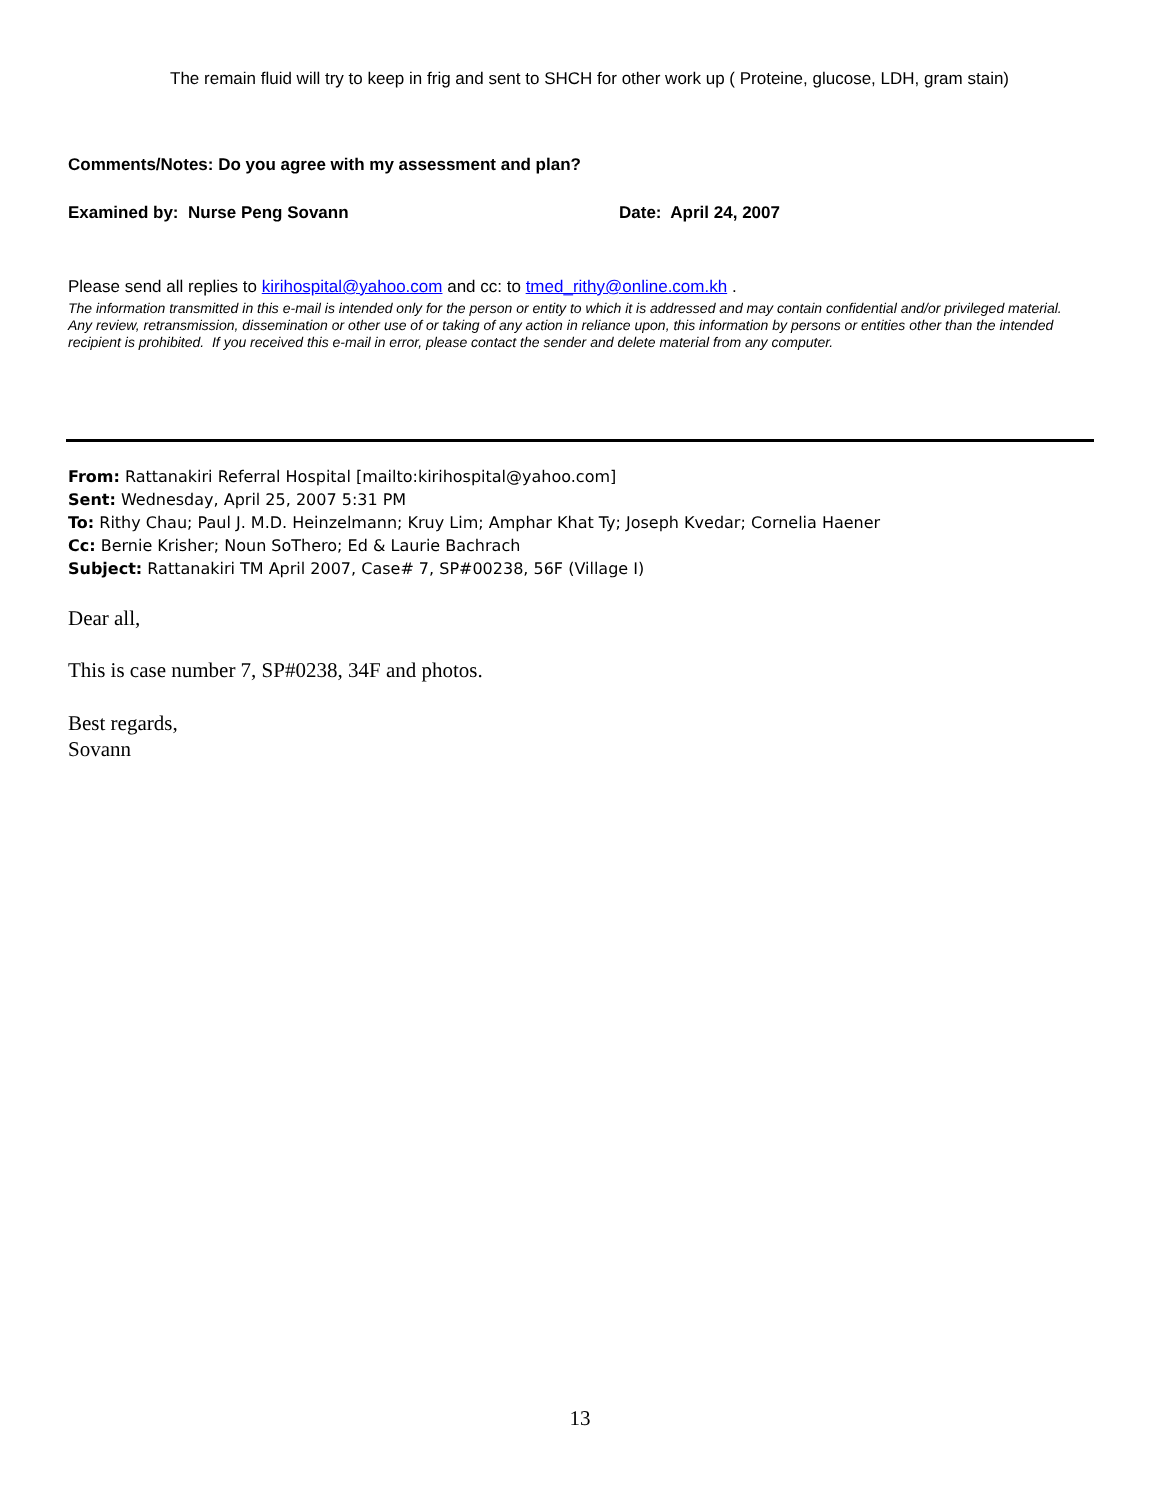The remain fluid will try to keep in frig and sent to SHCH for other work up ( Proteine, glucose, LDH, gram stain)
Comments/Notes: Do you agree with my assessment and plan?
Examined by: Nurse Peng Sovann Date: April 24, 2007
Please send all replies to kirihospital@yahoo.com and cc: to tmed_rithy@online.com.kh .
The information transmitted in this e-mail is intended only for the person or entity to which it is addressed and may contain confidential and/or privileged material. Any review, retransmission, dissemination or other use of or taking of any action in reliance upon, this information by persons or entities other than the intended recipient is prohibited. If you received this e-mail in error, please contact the sender and delete material from any computer.
From: Rattanakiri Referral Hospital [mailto:kirihospital@yahoo.com]
Sent: Wednesday, April 25, 2007 5:31 PM
To: Rithy Chau; Paul J. M.D. Heinzelmann; Kruy Lim; Amphar Khat Ty; Joseph Kvedar; Cornelia Haener
Cc: Bernie Krisher; Noun SoThero; Ed & Laurie Bachrach
Subject: Rattanakiri TM April 2007, Case# 7, SP#00238, 56F (Village I)
Dear all,
This is case number 7, SP#0238, 34F and photos.
Best regards,
Sovann
13